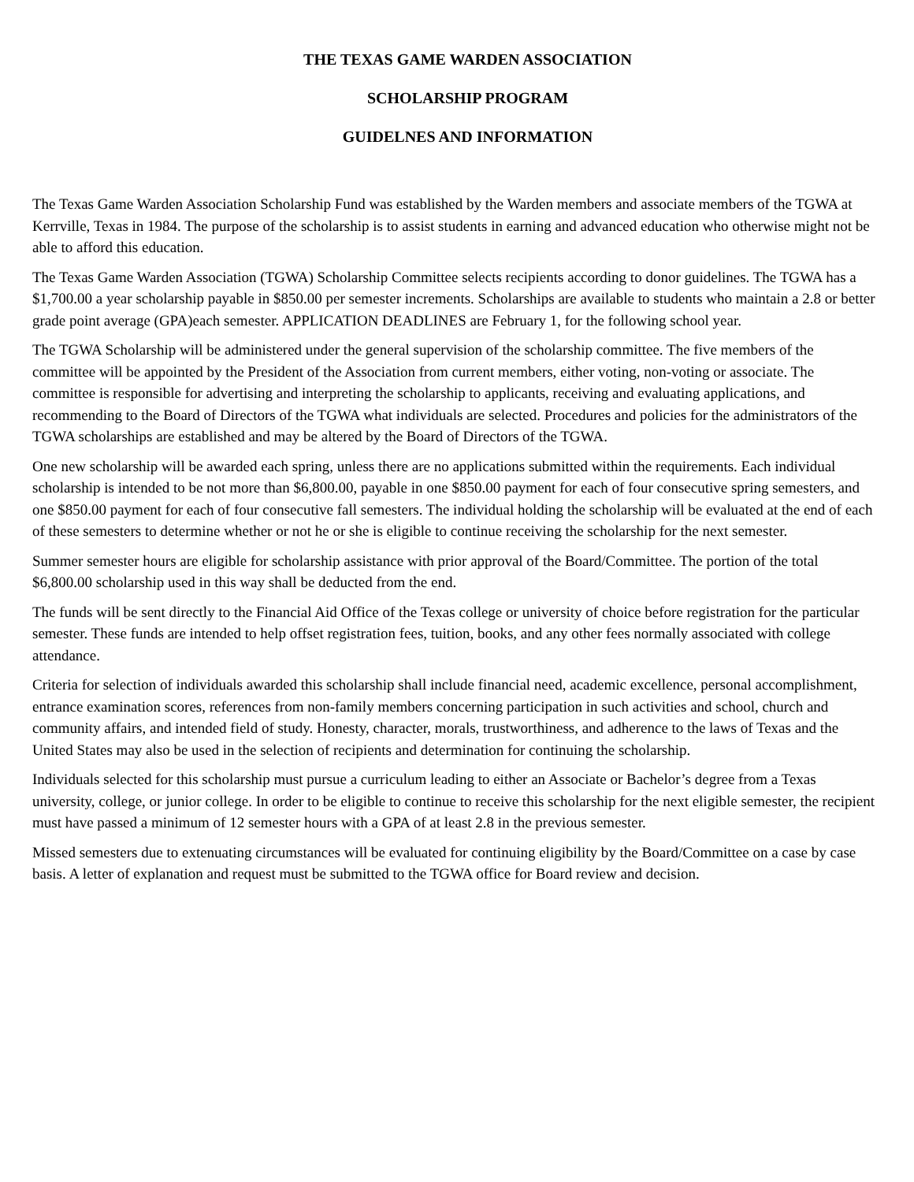THE TEXAS GAME WARDEN ASSOCIATION
SCHOLARSHIP PROGRAM
GUIDELNES AND INFORMATION
The Texas Game Warden Association Scholarship Fund was established by the Warden members and associate members of the TGWA at Kerrville, Texas in 1984. The purpose of the scholarship is to assist students in earning and advanced education who otherwise might not be able to afford this education.
The Texas Game Warden Association (TGWA) Scholarship Committee selects recipients according to donor guidelines. The TGWA has a $1,700.00 a year scholarship payable in $850.00 per semester increments. Scholarships are available to students who maintain a 2.8 or better grade point average (GPA)each semester. APPLICATION DEADLINES are February 1, for the following school year.
The TGWA Scholarship will be administered under the general supervision of the scholarship committee. The five members of the committee will be appointed by the President of the Association from current members, either voting, non-voting or associate. The committee is responsible for advertising and interpreting the scholarship to applicants, receiving and evaluating applications, and recommending to the Board of Directors of the TGWA what individuals are selected. Procedures and policies for the administrators of the TGWA scholarships are established and may be altered by the Board of Directors of the TGWA.
One new scholarship will be awarded each spring, unless there are no applications submitted within the requirements. Each individual scholarship is intended to be not more than $6,800.00, payable in one $850.00 payment for each of four consecutive spring semesters, and one $850.00 payment for each of four consecutive fall semesters. The individual holding the scholarship will be evaluated at the end of each of these semesters to determine whether or not he or she is eligible to continue receiving the scholarship for the next semester.
Summer semester hours are eligible for scholarship assistance with prior approval of the Board/Committee. The portion of the total $6,800.00 scholarship used in this way shall be deducted from the end.
The funds will be sent directly to the Financial Aid Office of the Texas college or university of choice before registration for the particular semester. These funds are intended to help offset registration fees, tuition, books, and any other fees normally associated with college attendance.
Criteria for selection of individuals awarded this scholarship shall include financial need, academic excellence, personal accomplishment, entrance examination scores, references from non-family members concerning participation in such activities and school, church and community affairs, and intended field of study. Honesty, character, morals, trustworthiness, and adherence to the laws of Texas and the United States may also be used in the selection of recipients and determination for continuing the scholarship.
Individuals selected for this scholarship must pursue a curriculum leading to either an Associate or Bachelor’s degree from a Texas university, college, or junior college. In order to be eligible to continue to receive this scholarship for the next eligible semester, the recipient must have passed a minimum of 12 semester hours with a GPA of at least 2.8 in the previous semester.
Missed semesters due to extenuating circumstances will be evaluated for continuing eligibility by the Board/Committee on a case by case basis. A letter of explanation and request must be submitted to the TGWA office for Board review and decision.